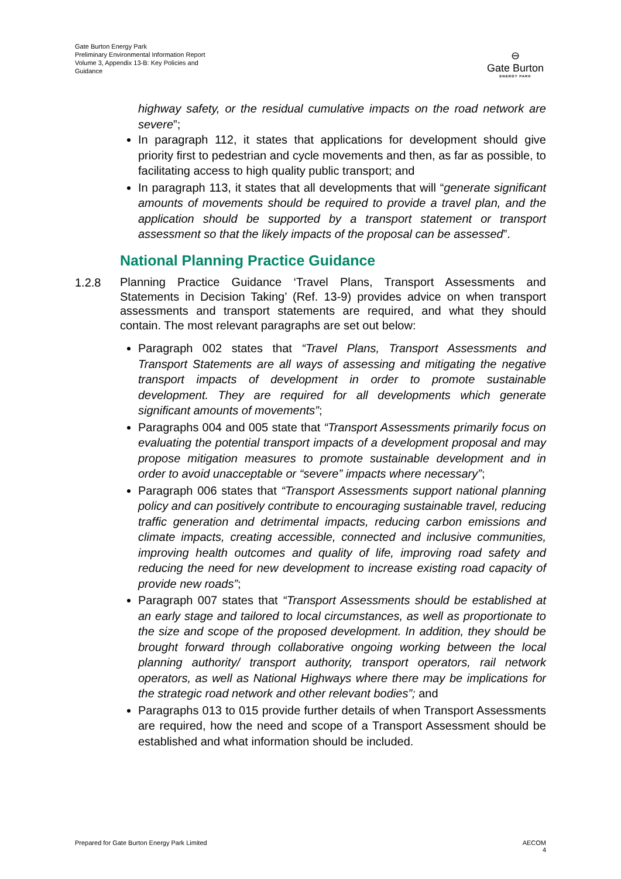Gate Burton Energy Park
Preliminary Environmental Information Report
Volume 3, Appendix 13-B: Key Policies and Guidance
⊖
Gate Burton
ENERGY PARK
highway safety, or the residual cumulative impacts on the road network are severe”;
In paragraph 112, it states that applications for development should give priority first to pedestrian and cycle movements and then, as far as possible, to facilitating access to high quality public transport; and
In paragraph 113, it states that all developments that will “generate significant amounts of movements should be required to provide a travel plan, and the application should be supported by a transport statement or transport assessment so that the likely impacts of the proposal can be assessed”.
National Planning Practice Guidance
1.2.8
Planning Practice Guidance ‘Travel Plans, Transport Assessments and Statements in Decision Taking’ (Ref. 13-9) provides advice on when transport assessments and transport statements are required, and what they should contain. The most relevant paragraphs are set out below:
Paragraph 002 states that “Travel Plans, Transport Assessments and Transport Statements are all ways of assessing and mitigating the negative transport impacts of development in order to promote sustainable development. They are required for all developments which generate significant amounts of movements”;
Paragraphs 004 and 005 state that “Transport Assessments primarily focus on evaluating the potential transport impacts of a development proposal and may propose mitigation measures to promote sustainable development and in order to avoid unacceptable or “severe” impacts where necessary”;
Paragraph 006 states that “Transport Assessments support national planning policy and can positively contribute to encouraging sustainable travel, reducing traffic generation and detrimental impacts, reducing carbon emissions and climate impacts, creating accessible, connected and inclusive communities, improving health outcomes and quality of life, improving road safety and reducing the need for new development to increase existing road capacity of provide new roads”;
Paragraph 007 states that “Transport Assessments should be established at an early stage and tailored to local circumstances, as well as proportionate to the size and scope of the proposed development. In addition, they should be brought forward through collaborative ongoing working between the local planning authority/ transport authority, transport operators, rail network operators, as well as National Highways where there may be implications for the strategic road network and other relevant bodies”; and
Paragraphs 013 to 015 provide further details of when Transport Assessments are required, how the need and scope of a Transport Assessment should be established and what information should be included.
Prepared for Gate Burton Energy Park Limited AECOM
4